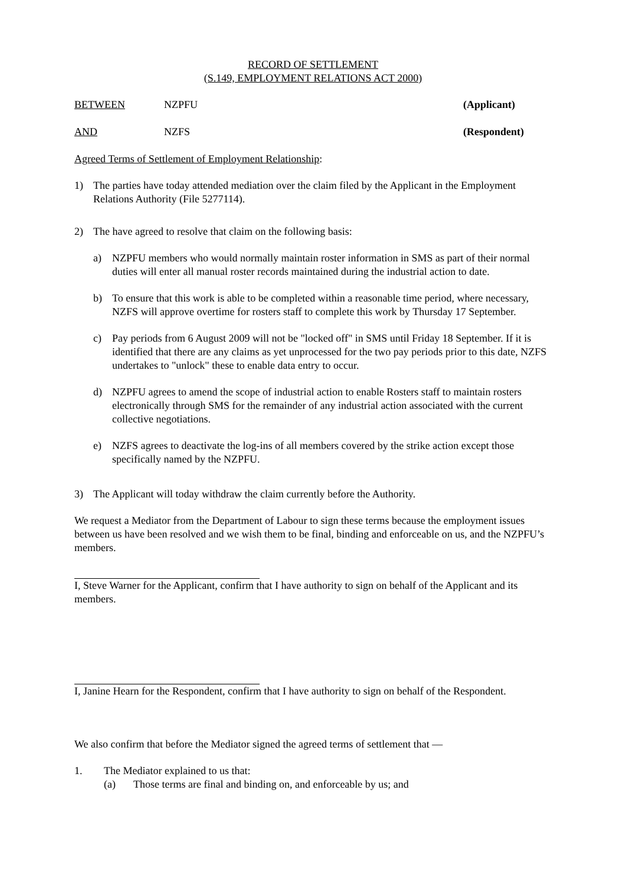RECORD OF SETTLEMENT
(S.149, EMPLOYMENT RELATIONS ACT 2000)
BETWEEN NZPFU (Applicant)
AND NZFS (Respondent)
Agreed Terms of Settlement of Employment Relationship:
1) The parties have today attended mediation over the claim filed by the Applicant in the Employment Relations Authority (File 5277114).
2) The have agreed to resolve that claim on the following basis:
a) NZPFU members who would normally maintain roster information in SMS as part of their normal duties will enter all manual roster records maintained during the industrial action to date.
b) To ensure that this work is able to be completed within a reasonable time period, where necessary, NZFS will approve overtime for rosters staff to complete this work by Thursday 17 September.
c) Pay periods from 6 August 2009 will not be "locked off" in SMS until Friday 18 September. If it is identified that there are any claims as yet unprocessed for the two pay periods prior to this date, NZFS undertakes to "unlock" these to enable data entry to occur.
d) NZPFU agrees to amend the scope of industrial action to enable Rosters staff to maintain rosters electronically through SMS for the remainder of any industrial action associated with the current collective negotiations.
e) NZFS agrees to deactivate the log-ins of all members covered by the strike action except those specifically named by the NZPFU.
3) The Applicant will today withdraw the claim currently before the Authority.
We request a Mediator from the Department of Labour to sign these terms because the employment issues between us have been resolved and we wish them to be final, binding and enforceable on us, and the NZPFU’s members.
I, Steve Warner for the Applicant, confirm that I have authority to sign on behalf of the Applicant and its members.
I, Janine Hearn for the Respondent, confirm that I have authority to sign on behalf of the Respondent.
We also confirm that before the Mediator signed the agreed terms of settlement that —
1. The Mediator explained to us that:
(a) Those terms are final and binding on, and enforceable by us; and